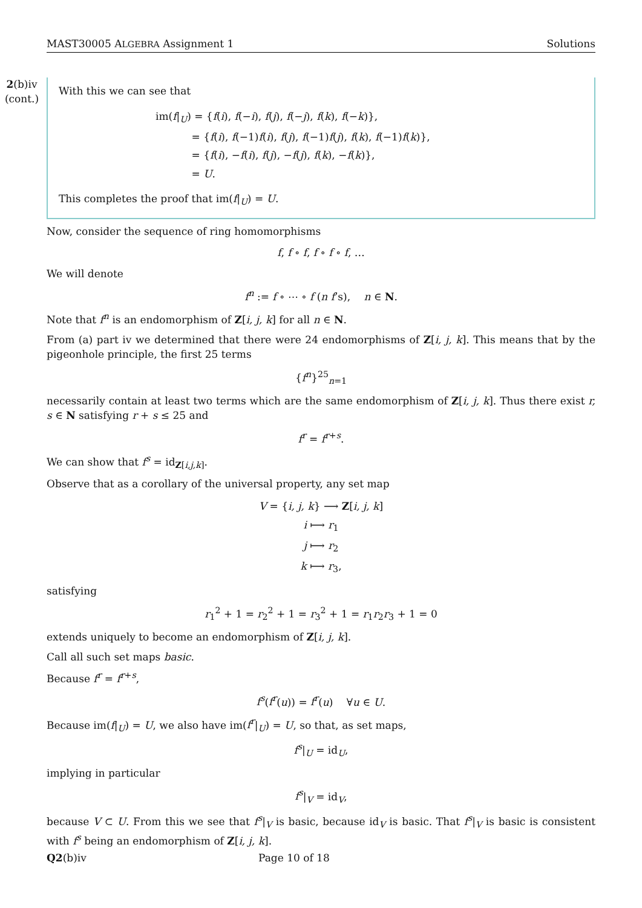MAST30005 ALGEBRA Assignment 1 Solutions
2(b)iv
(cont.)
With this we can see that
im(f|<sub>U</sub>) = {f(i), f(−i), f(j), f(−j), f(k), f(−k)},
    = {f(i), f(−1)f(i), f(j), f(−1)f(j), f(k), f(−1)f(k)},
    = {f(i), −f(i), f(j), −f(j), f(k), −f(k)},
    = U.
This completes the proof that im(f|<sub>U</sub>) = U.
Now, consider the sequence of ring homomorphisms
f, f ∘ f, f ∘ f ∘ f, …
We will denote
f<sup>n</sup> := f ∘ ⋯ ∘ f (n f’s),  n ∈ N.
Note that f<sup>n</sup> is an endomorphism of Z[i, j, k] for all n ∈ N.
From (a) part iv we determined that there were 24 endomorphisms of Z[i, j, k]. This means that by the pigeonhole principle, the first 25 terms
{f<sup>n</sup>}<sup>25</sup><sub>n=1</sub>
necessarily contain at least two terms which are the same endomorphism of Z[i, j, k]. Thus there exist r, s ∈ N satisfying r + s ≤ 25 and
f<sup>r</sup> = f<sup>r+s</sup>.
We can show that f<sup>s</sup> = id<sub>Z[i,j,k]</sub>.
Observe that as a corollary of the universal property, any set map
V = {i, j, k} ⟶ Z[i, j, k]
i ⟼ r<sub>1</sub>
j ⟼ r<sub>2</sub>
k ⟼ r<sub>3</sub>,
satisfying
r<sub>1</sub><sup>2</sup> + 1 = r<sub>2</sub><sup>2</sup> + 1 = r<sub>3</sub><sup>2</sup> + 1 = r<sub>1</sub>r<sub>2</sub>r<sub>3</sub> + 1 = 0
extends uniquely to become an endomorphism of Z[i, j, k].
Call all such set maps basic.
Because f<sup>r</sup> = f<sup>r+s</sup>,
f<sup>s</sup>(f<sup>r</sup>(u)) = f<sup>r</sup>(u)  ∀u ∈ U.
Because im(f|<sub>U</sub>) = U, we also have im(f<sup>r</sup>|<sub>U</sub>) = U, so that, as set maps,
f<sup>s</sup>|<sub>U</sub> = id<sub>U</sub>,
implying in particular
f<sup>s</sup>|<sub>V</sub> = id<sub>V</sub>,
because V ⊂ U. From this we see that f<sup>s</sup>|<sub>V</sub> is basic, because id<sub>V</sub> is basic. That f<sup>s</sup>|<sub>V</sub> is basic is consistent with f<sup>s</sup> being an endomorphism of Z[i, j, k].
Q2(b)iv Page 10 of 18